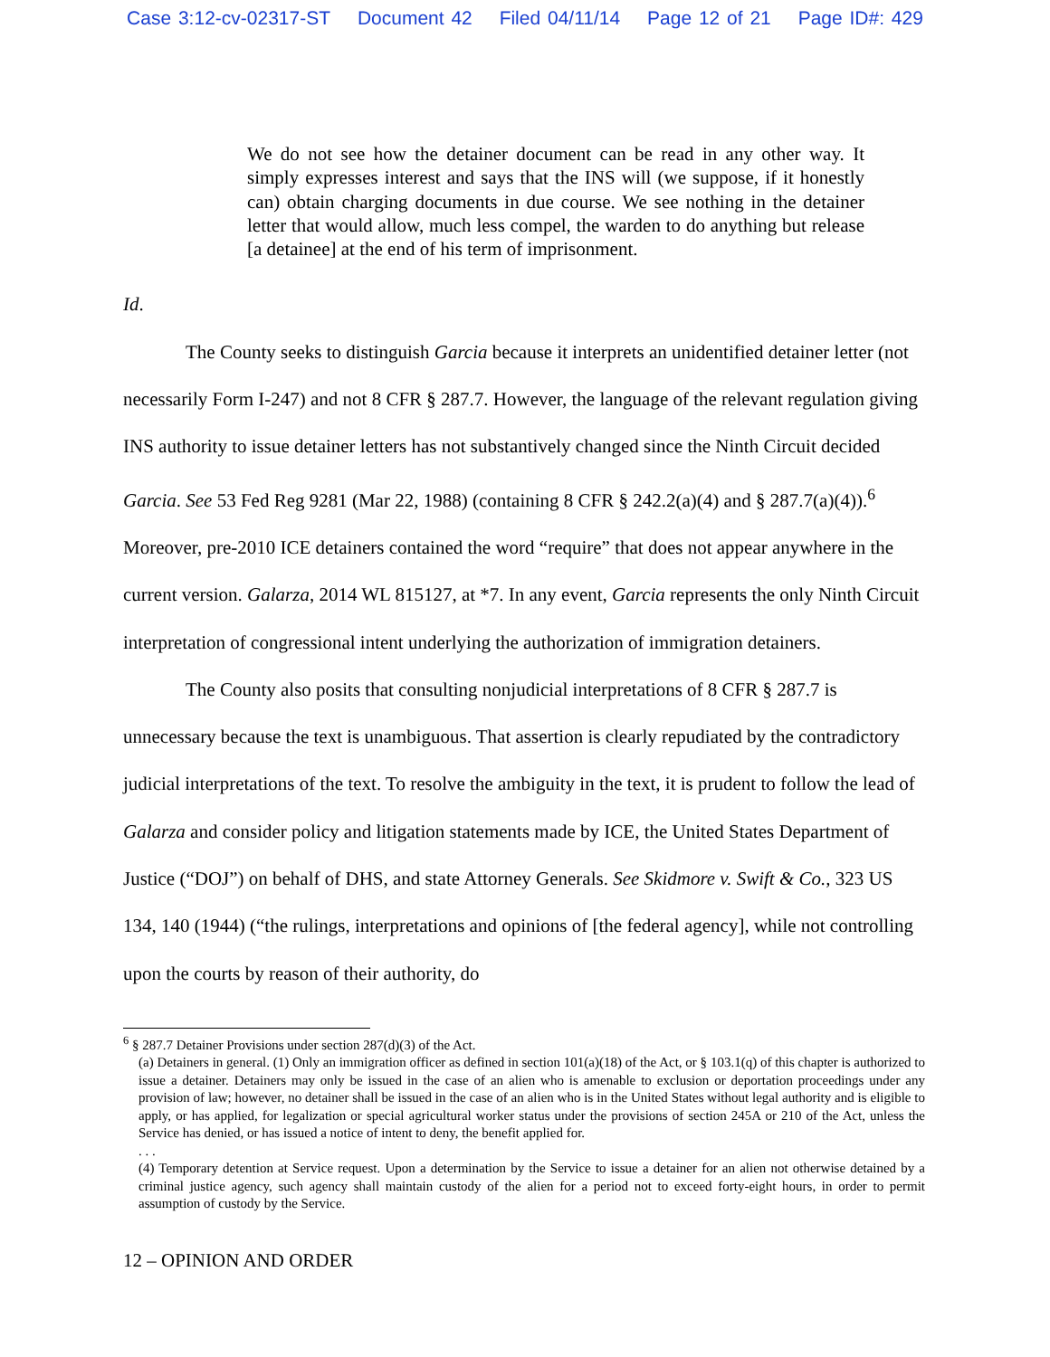Case 3:12-cv-02317-ST Document 42 Filed 04/11/14 Page 12 of 21 Page ID#: 429
We do not see how the detainer document can be read in any other way. It simply expresses interest and says that the INS will (we suppose, if it honestly can) obtain charging documents in due course. We see nothing in the detainer letter that would allow, much less compel, the warden to do anything but release [a detainee] at the end of his term of imprisonment.
Id.
The County seeks to distinguish Garcia because it interprets an unidentified detainer letter (not necessarily Form I-247) and not 8 CFR § 287.7. However, the language of the relevant regulation giving INS authority to issue detainer letters has not substantively changed since the Ninth Circuit decided Garcia. See 53 Fed Reg 9281 (Mar 22, 1988) (containing 8 CFR § 242.2(a)(4) and § 287.7(a)(4)).<sup>6</sup> Moreover, pre-2010 ICE detainers contained the word “require” that does not appear anywhere in the current version. Galarza, 2014 WL 815127, at *7. In any event, Garcia represents the only Ninth Circuit interpretation of congressional intent underlying the authorization of immigration detainers.
The County also posits that consulting nonjudicial interpretations of 8 CFR § 287.7 is unnecessary because the text is unambiguous. That assertion is clearly repudiated by the contradictory judicial interpretations of the text. To resolve the ambiguity in the text, it is prudent to follow the lead of Galarza and consider policy and litigation statements made by ICE, the United States Department of Justice (“DOJ”) on behalf of DHS, and state Attorney Generals. See Skidmore v. Swift & Co., 323 US 134, 140 (1944) (“the rulings, interpretations and opinions of [the federal agency], while not controlling upon the courts by reason of their authority, do
<sup>6</sup> § 287.7 Detainer Provisions under section 287(d)(3) of the Act.
(a) Detainers in general. (1) Only an immigration officer as defined in section 101(a)(18) of the Act, or § 103.1(q) of this chapter is authorized to issue a detainer. Detainers may only be issued in the case of an alien who is amenable to exclusion or deportation proceedings under any provision of law; however, no detainer shall be issued in the case of an alien who is in the United States without legal authority and is eligible to apply, or has applied, for legalization or special agricultural worker status under the provisions of section 245A or 210 of the Act, unless the Service has denied, or has issued a notice of intent to deny, the benefit applied for.
. . .
(4) Temporary detention at Service request. Upon a determination by the Service to issue a detainer for an alien not otherwise detained by a criminal justice agency, such agency shall maintain custody of the alien for a period not to exceed forty-eight hours, in order to permit assumption of custody by the Service.
12 – OPINION AND ORDER